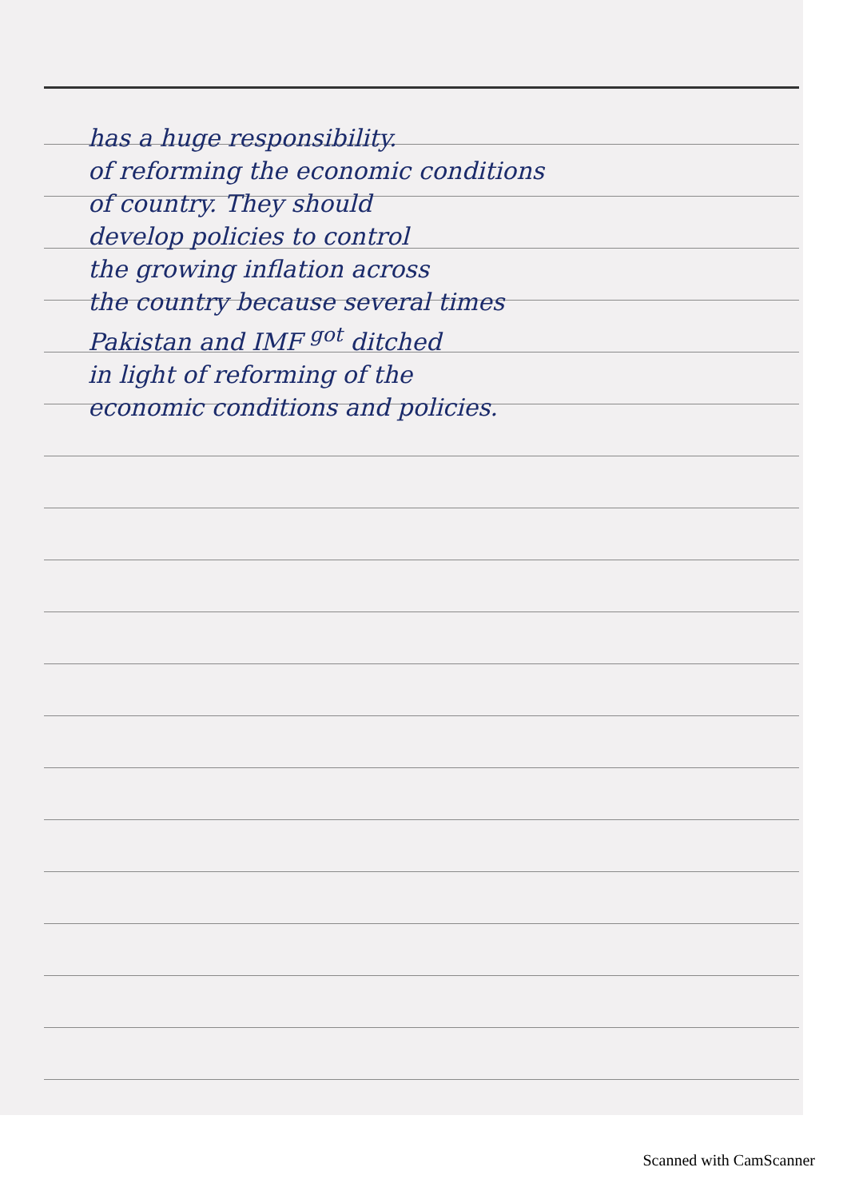has a huge responsibility.
of reforming the economic conditions
of country. They should
develop policies to control
the growing inflation across
the country because several times
Pakistan and IMF <sup>got</sup> ditched
in light of reforming of the
economic conditions and policies.
Scanned with CamScanner